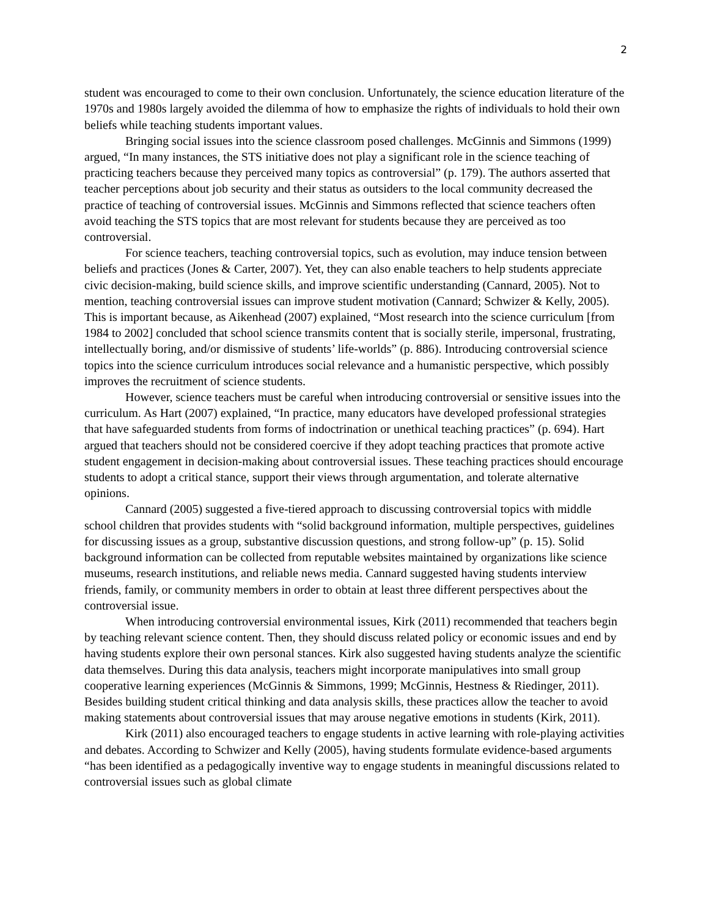2
student was encouraged to come to their own conclusion. Unfortunately, the science education literature of the 1970s and 1980s largely avoided the dilemma of how to emphasize the rights of individuals to hold their own beliefs while teaching students important values.
Bringing social issues into the science classroom posed challenges. McGinnis and Simmons (1999) argued, “In many instances, the STS initiative does not play a significant role in the science teaching of practicing teachers because they perceived many topics as controversial” (p. 179). The authors asserted that teacher perceptions about job security and their status as outsiders to the local community decreased the practice of teaching of controversial issues. McGinnis and Simmons reflected that science teachers often avoid teaching the STS topics that are most relevant for students because they are perceived as too controversial.
For science teachers, teaching controversial topics, such as evolution, may induce tension between beliefs and practices (Jones & Carter, 2007). Yet, they can also enable teachers to help students appreciate civic decision-making, build science skills, and improve scientific understanding (Cannard, 2005). Not to mention, teaching controversial issues can improve student motivation (Cannard; Schwizer & Kelly, 2005). This is important because, as Aikenhead (2007) explained, “Most research into the science curriculum [from 1984 to 2002] concluded that school science transmits content that is socially sterile, impersonal, frustrating, intellectually boring, and/or dismissive of students’ life-worlds” (p. 886). Introducing controversial science topics into the science curriculum introduces social relevance and a humanistic perspective, which possibly improves the recruitment of science students.
However, science teachers must be careful when introducing controversial or sensitive issues into the curriculum. As Hart (2007) explained, “In practice, many educators have developed professional strategies that have safeguarded students from forms of indoctrination or unethical teaching practices” (p. 694). Hart argued that teachers should not be considered coercive if they adopt teaching practices that promote active student engagement in decision-making about controversial issues. These teaching practices should encourage students to adopt a critical stance, support their views through argumentation, and tolerate alternative opinions.
Cannard (2005) suggested a five-tiered approach to discussing controversial topics with middle school children that provides students with “solid background information, multiple perspectives, guidelines for discussing issues as a group, substantive discussion questions, and strong follow-up” (p. 15). Solid background information can be collected from reputable websites maintained by organizations like science museums, research institutions, and reliable news media. Cannard suggested having students interview friends, family, or community members in order to obtain at least three different perspectives about the controversial issue.
When introducing controversial environmental issues, Kirk (2011) recommended that teachers begin by teaching relevant science content. Then, they should discuss related policy or economic issues and end by having students explore their own personal stances. Kirk also suggested having students analyze the scientific data themselves. During this data analysis, teachers might incorporate manipulatives into small group cooperative learning experiences (McGinnis & Simmons, 1999; McGinnis, Hestness & Riedinger, 2011). Besides building student critical thinking and data analysis skills, these practices allow the teacher to avoid making statements about controversial issues that may arouse negative emotions in students (Kirk, 2011).
Kirk (2011) also encouraged teachers to engage students in active learning with role-playing activities and debates. According to Schwizer and Kelly (2005), having students formulate evidence-based arguments “has been identified as a pedagogically inventive way to engage students in meaningful discussions related to controversial issues such as global climate